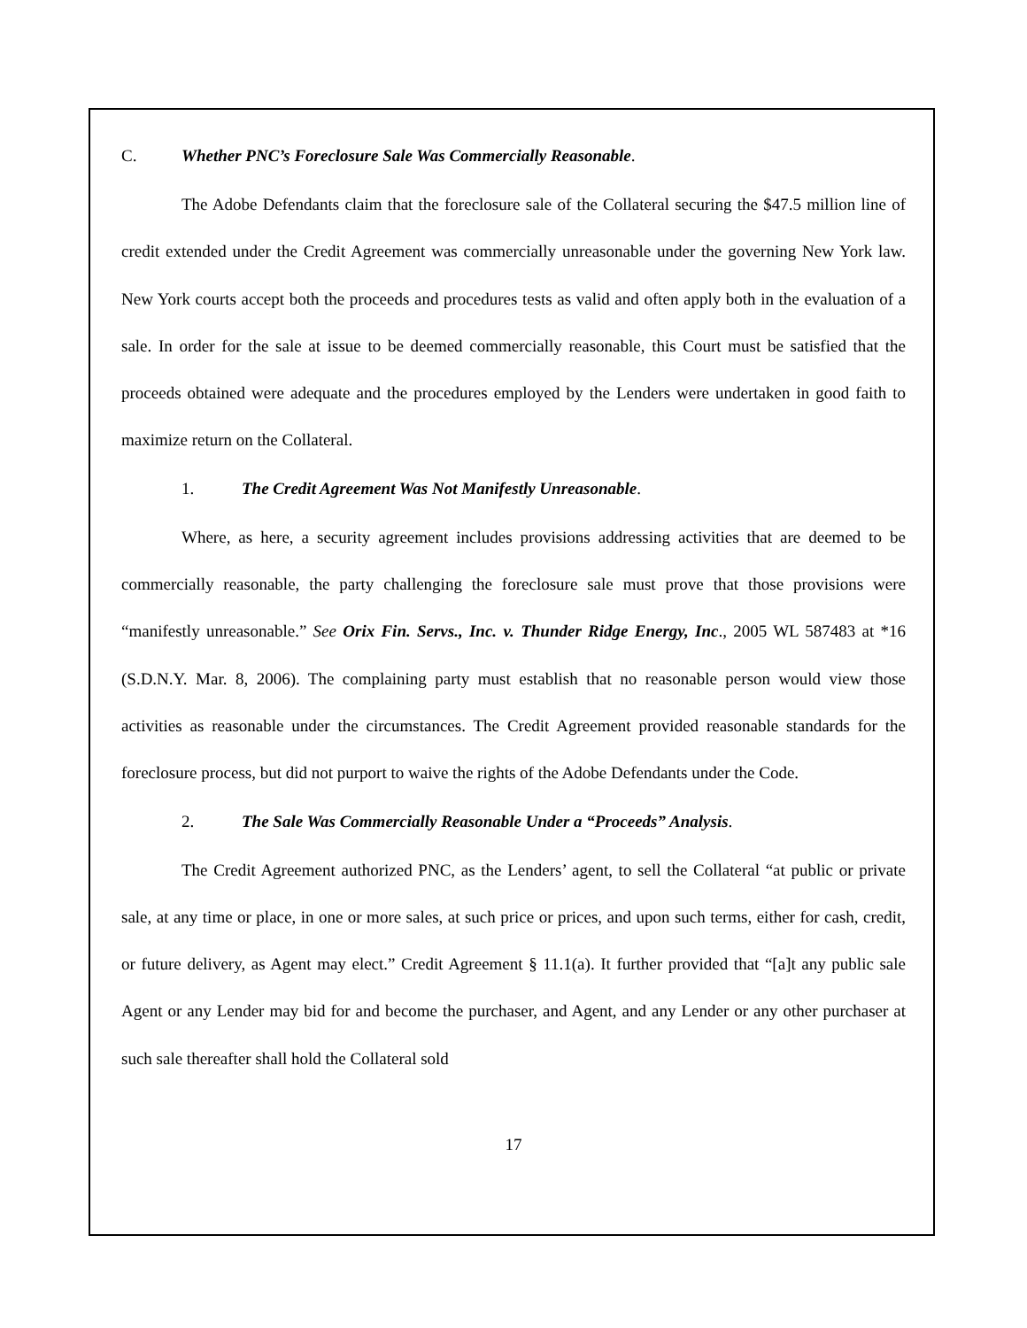C. Whether PNC’s Foreclosure Sale Was Commercially Reasonable.
The Adobe Defendants claim that the foreclosure sale of the Collateral securing the $47.5 million line of credit extended under the Credit Agreement was commercially unreasonable under the governing New York law. New York courts accept both the proceeds and procedures tests as valid and often apply both in the evaluation of a sale. In order for the sale at issue to be deemed commercially reasonable, this Court must be satisfied that the proceeds obtained were adequate and the procedures employed by the Lenders were undertaken in good faith to maximize return on the Collateral.
1. The Credit Agreement Was Not Manifestly Unreasonable.
Where, as here, a security agreement includes provisions addressing activities that are deemed to be commercially reasonable, the party challenging the foreclosure sale must prove that those provisions were “manifestly unreasonable.” See Orix Fin. Servs., Inc. v. Thunder Ridge Energy, Inc., 2005 WL 587483 at *16 (S.D.N.Y. Mar. 8, 2006). The complaining party must establish that no reasonable person would view those activities as reasonable under the circumstances. The Credit Agreement provided reasonable standards for the foreclosure process, but did not purport to waive the rights of the Adobe Defendants under the Code.
2. The Sale Was Commercially Reasonable Under a “Proceeds” Analysis.
The Credit Agreement authorized PNC, as the Lenders’ agent, to sell the Collateral “at public or private sale, at any time or place, in one or more sales, at such price or prices, and upon such terms, either for cash, credit, or future delivery, as Agent may elect.” Credit Agreement § 11.1(a). It further provided that “[a]t any public sale Agent or any Lender may bid for and become the purchaser, and Agent, and any Lender or any other purchaser at such sale thereafter shall hold the Collateral sold
17